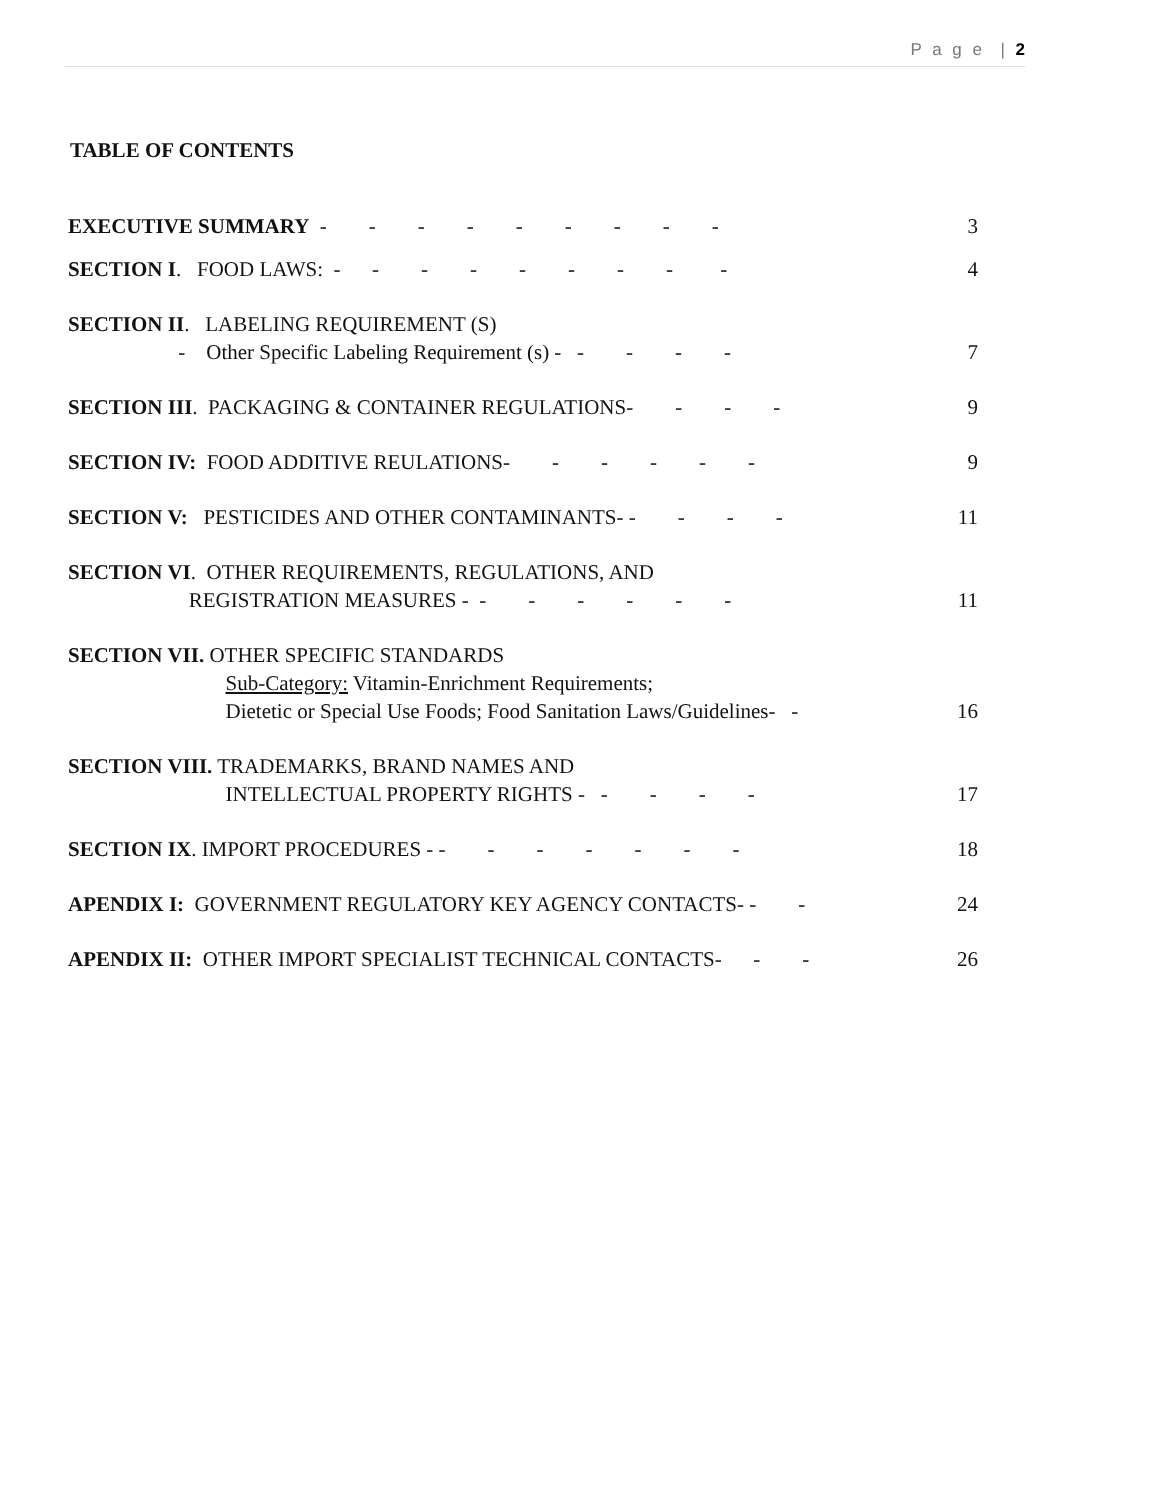P a g e | 2
TABLE OF CONTENTS
EXECUTIVE SUMMARY - - - - - - - - - 3
SECTION I. FOOD LAWS: - - - - - - - - - 4
SECTION II. LABELING REQUIREMENT (S)
- Other Specific Labeling Requirement (s) - - - - - 7
SECTION III. PACKAGING & CONTAINER REGULATIONS- - - - 9
SECTION IV: FOOD ADDITIVE REULATIONS- - - - - - 9
SECTION V: PESTICIDES AND OTHER CONTAMINANTS- - - - - 11
SECTION VI. OTHER REQUIREMENTS, REGULATIONS, AND
REGISTRATION MEASURES - - - - - - - 11
SECTION VII. OTHER SPECIFIC STANDARDS
Sub-Category: Vitamin-Enrichment Requirements;
Dietetic or Special Use Foods; Food Sanitation Laws/Guidelines- - 16
SECTION VIII. TRADEMARKS, BRAND NAMES AND
INTELLECTUAL PROPERTY RIGHTS - - - - - 17
SECTION IX. IMPORT PROCEDURES - - - - - - - - 18
APENDIX I: GOVERNMENT REGULATORY KEY AGENCY CONTACTS- - - 24
APENDIX II: OTHER IMPORT SPECIALIST TECHNICAL CONTACTS- - - 26